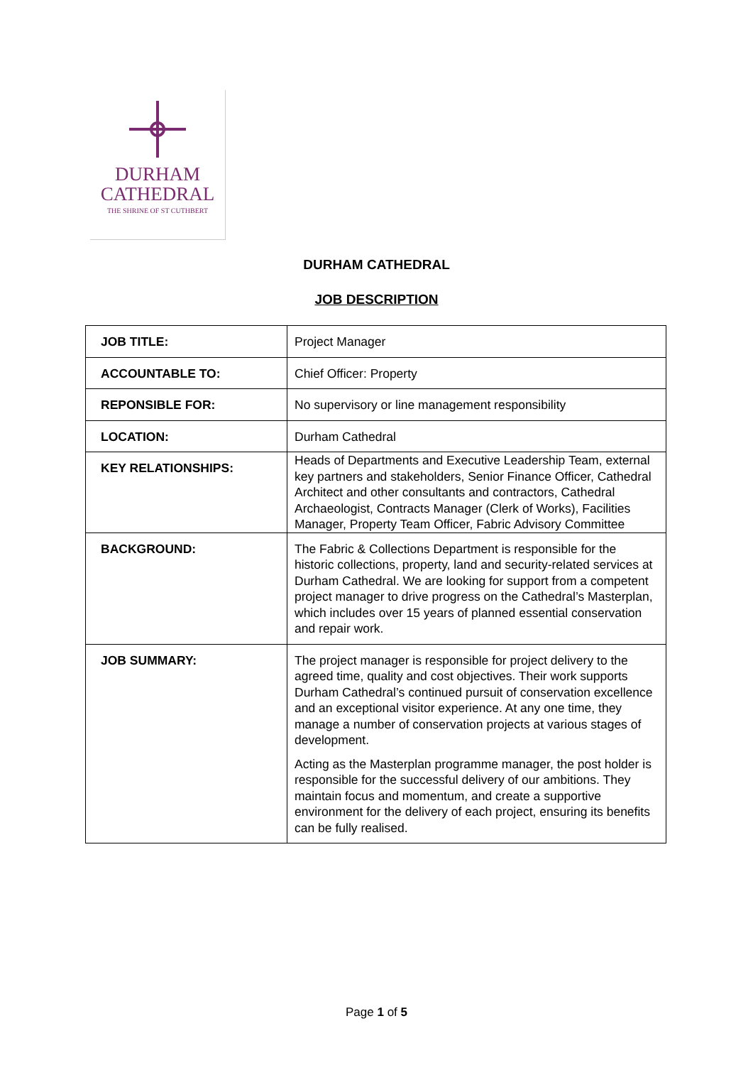DURHAM
CATHEDRAL
THE SHRINE OF ST CUTHBERT
DURHAM CATHEDRAL
JOB DESCRIPTION
| JOB TITLE: | Project Manager |
| ACCOUNTABLE TO: | Chief Officer: Property |
| REPONSIBLE FOR: | No supervisory or line management responsibility |
| LOCATION: | Durham Cathedral |
| KEY RELATIONSHIPS: | Heads of Departments and Executive Leadership Team, external key partners and stakeholders, Senior Finance Officer, Cathedral Architect and other consultants and contractors, Cathedral Archaeologist, Contracts Manager (Clerk of Works), Facilities Manager, Property Team Officer, Fabric Advisory Committee |
| BACKGROUND: | The Fabric & Collections Department is responsible for the historic collections, property, land and security-related services at Durham Cathedral. We are looking for support from a competent project manager to drive progress on the Cathedral’s Masterplan, which includes over 15 years of planned essential conservation and repair work. |
| JOB SUMMARY: | The project manager is responsible for project delivery to the agreed time, quality and cost objectives. Their work supports Durham Cathedral’s continued pursuit of conservation excellence and an exceptional visitor experience. At any one time, they manage a number of conservation projects at various stages of development. Acting as the Masterplan programme manager, the post holder is responsible for the successful delivery of our ambitions. They maintain focus and momentum, and create a supportive environment for the delivery of each project, ensuring its benefits can be fully realised. |
Page 1 of 5